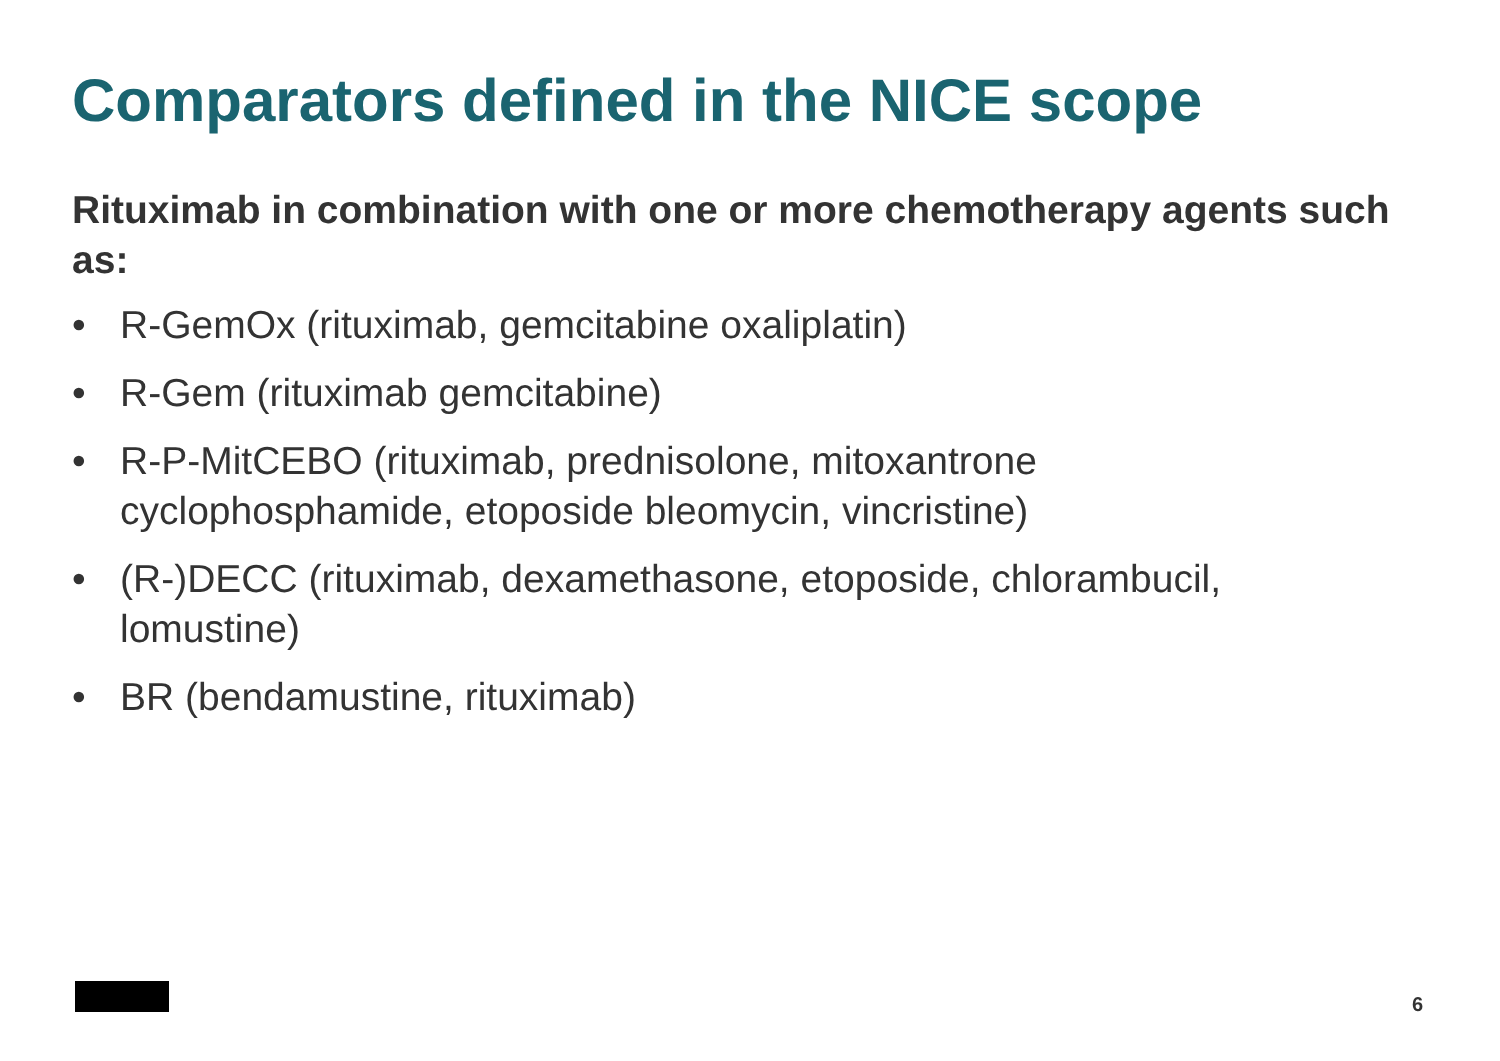Comparators defined in the NICE scope
Rituximab in combination with one or more chemotherapy agents such as:
• R-GemOx (rituximab, gemcitabine oxaliplatin)
• R-Gem (rituximab gemcitabine)
• R-P-MitCEBO (rituximab, prednisolone, mitoxantrone cyclophosphamide, etoposide bleomycin, vincristine)
• (R-)DECC (rituximab, dexamethasone, etoposide, chlorambucil, lomustine)
• BR (bendamustine, rituximab)
6